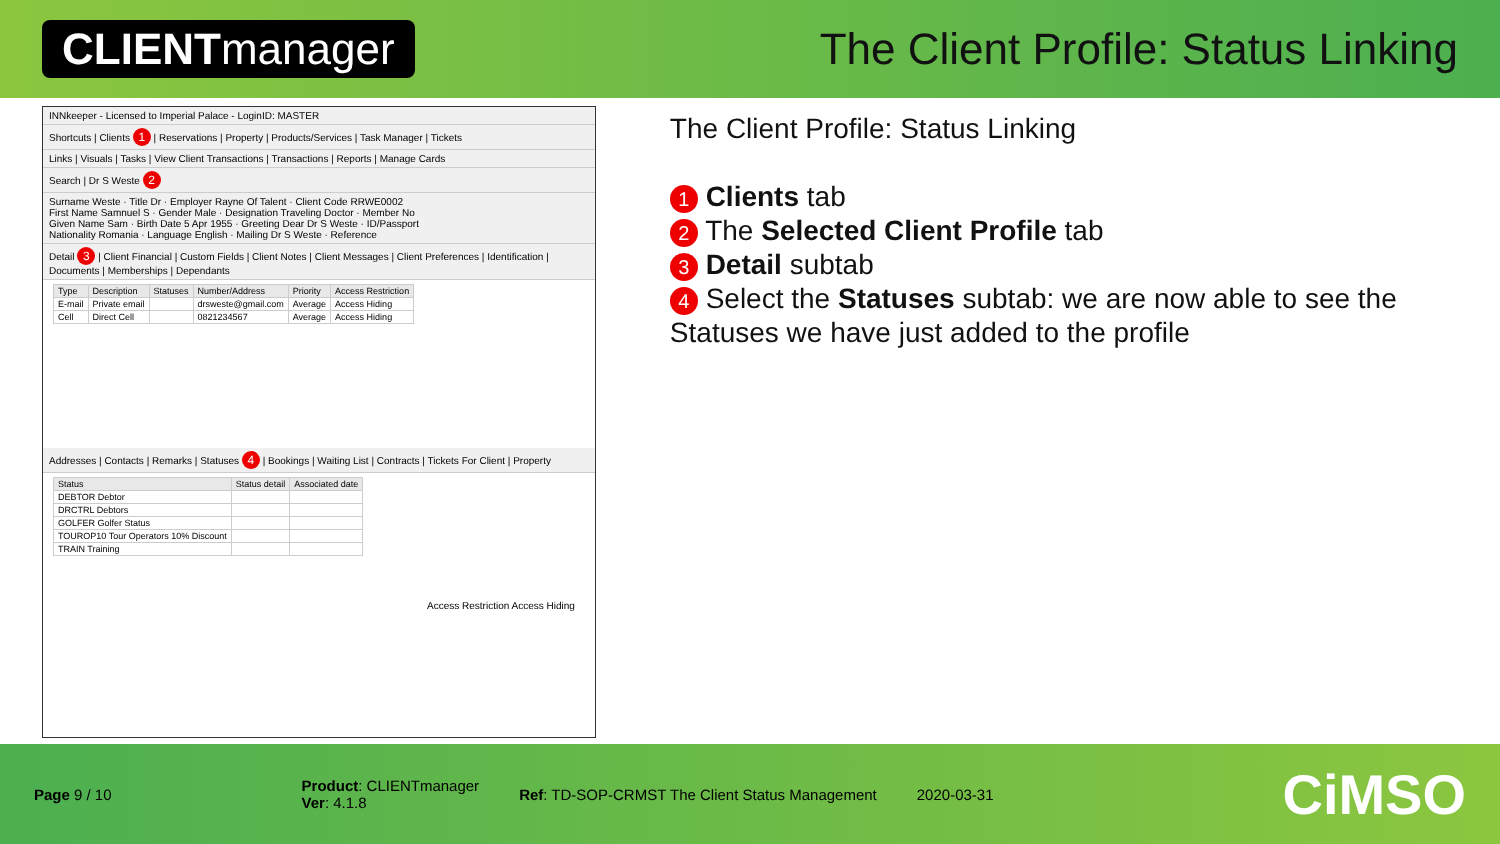CLIENTmanager
The Client Profile: Status Linking
INNkeeper - Licensed to Imperial Palace - LoginID: MASTER
Shortcuts | Clients 1 | Reservations | Property | Products/Services | Task Manager | Tickets
Links | Visuals | Tasks | View Client Transactions | Transactions | Reports | Manage Cards
Search | Dr S Weste 2
Surname Weste · Title Dr · Employer Rayne Of Talent · Client Code RRWE0002
First Name Samnuel S · Gender Male · Designation Traveling Doctor · Member No
Given Name Sam · Birth Date 5 Apr 1955 · Greeting Dear Dr S Weste · ID/Passport
Nationality Romania · Language English · Mailing Dr S Weste · Reference
Detail 3 | Client Financial | Custom Fields | Client Notes | Client Messages | Client Preferences | Identification | Documents | Memberships | Dependants
| Type | Description | Statuses | Number/Address | Priority | Access Restriction |
| --- | --- | --- | --- | --- | --- |
| E-mail | Private email | | drsweste@gmail.com | Average | Access Hiding |
| Cell | Direct Cell | | 0821234567 | Average | Access Hiding |
Addresses | Contacts | Remarks | Statuses 4 | Bookings | Waiting List | Contracts | Tickets For Client | Property
| Status | Status detail | Associated date |
| --- | --- | --- |
| DEBTOR Debtor | | |
| DRCTRL Debtors | | |
| GOLFER Golfer Status | | |
| TOUROP10 Tour Operators 10% Discount | | |
| TRAIN Training | | |
Access Restriction Access Hiding
The Client Profile: Status Linking
1 Clients tab
2 The Selected Client Profile tab
3 Detail subtab
4 Select the Statuses subtab: we are now able to see the Statuses we have just added to the profile
Page 9 / 10
Product: CLIENTmanager
Ver: 4.1.8
Ref: TD-SOP-CRMST The Client Status Management
2020-03-31
CiMSO